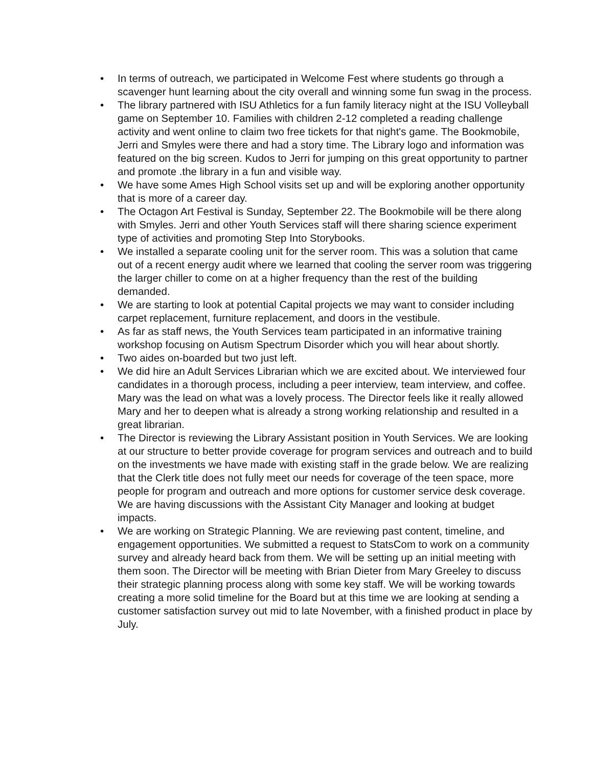• In terms of outreach, we participated in Welcome Fest where students go through a scavenger hunt learning about the city overall and winning some fun swag in the process.
• The library partnered with ISU Athletics for a fun family literacy night at the ISU Volleyball game on September 10. Families with children 2-12 completed a reading challenge activity and went online to claim two free tickets for that night's game. The Bookmobile, Jerri and Smyles were there and had a story time. The Library logo and information was featured on the big screen. Kudos to Jerri for jumping on this great opportunity to partner and promote .the library in a fun and visible way.
• We have some Ames High School visits set up and will be exploring another opportunity that is more of a career day.
• The Octagon Art Festival is Sunday, September 22. The Bookmobile will be there along with Smyles. Jerri and other Youth Services staff will there sharing science experiment type of activities and promoting Step Into Storybooks.
• We installed a separate cooling unit for the server room. This was a solution that came out of a recent energy audit where we learned that cooling the server room was triggering the larger chiller to come on at a higher frequency than the rest of the building demanded.
• We are starting to look at potential Capital projects we may want to consider including carpet replacement, furniture replacement, and doors in the vestibule.
• As far as staff news, the Youth Services team participated in an informative training workshop focusing on Autism Spectrum Disorder which you will hear about shortly.
• Two aides on-boarded but two just left.
• We did hire an Adult Services Librarian which we are excited about. We interviewed four candidates in a thorough process, including a peer interview, team interview, and coffee. Mary was the lead on what was a lovely process. The Director feels like it really allowed Mary and her to deepen what is already a strong working relationship and resulted in a great librarian.
• The Director is reviewing the Library Assistant position in Youth Services. We are looking at our structure to better provide coverage for program services and outreach and to build on the investments we have made with existing staff in the grade below. We are realizing that the Clerk title does not fully meet our needs for coverage of the teen space, more people for program and outreach and more options for customer service desk coverage. We are having discussions with the Assistant City Manager and looking at budget impacts.
• We are working on Strategic Planning. We are reviewing past content, timeline, and engagement opportunities. We submitted a request to StatsCom to work on a community survey and already heard back from them. We will be setting up an initial meeting with them soon. The Director will be meeting with Brian Dieter from Mary Greeley to discuss their strategic planning process along with some key staff. We will be working towards creating a more solid timeline for the Board but at this time we are looking at sending a customer satisfaction survey out mid to late November, with a finished product in place by July.